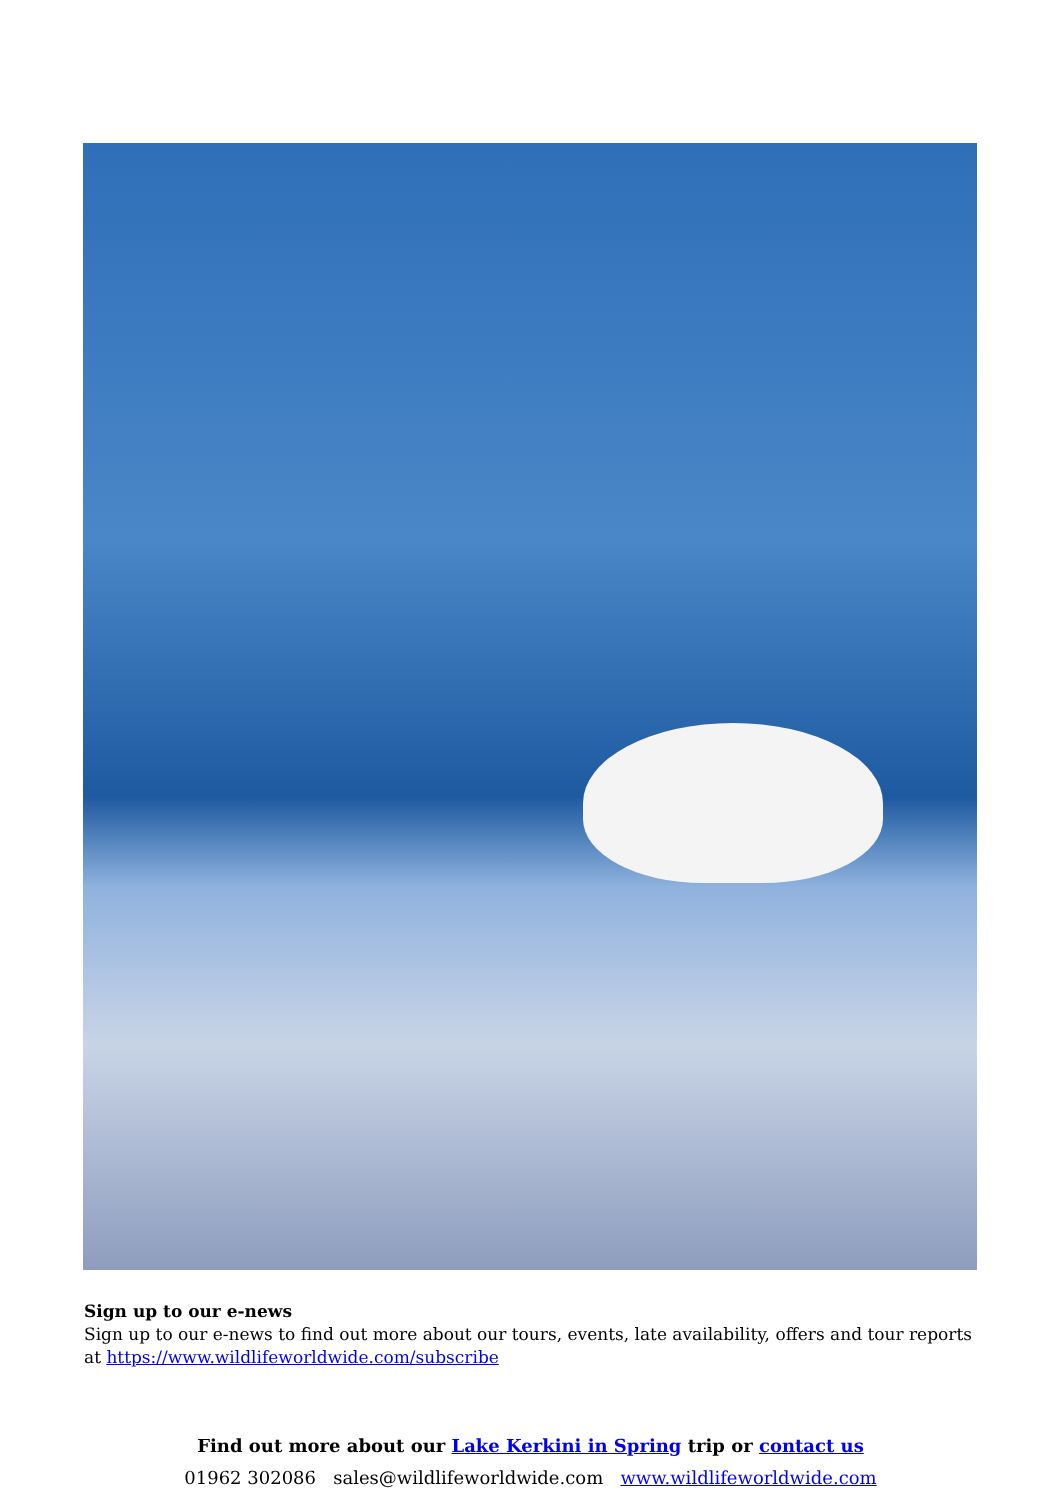Sign up to our e-news
Sign up to our e-news to find out more about our tours, events, late availability, offers and tour reports at https://www.wildlifeworldwide.com/subscribe
Find out more about our Lake Kerkini in Spring trip or contact us
01962 302086 sales@wildlifeworldwide.com www.wildlifeworldwide.com